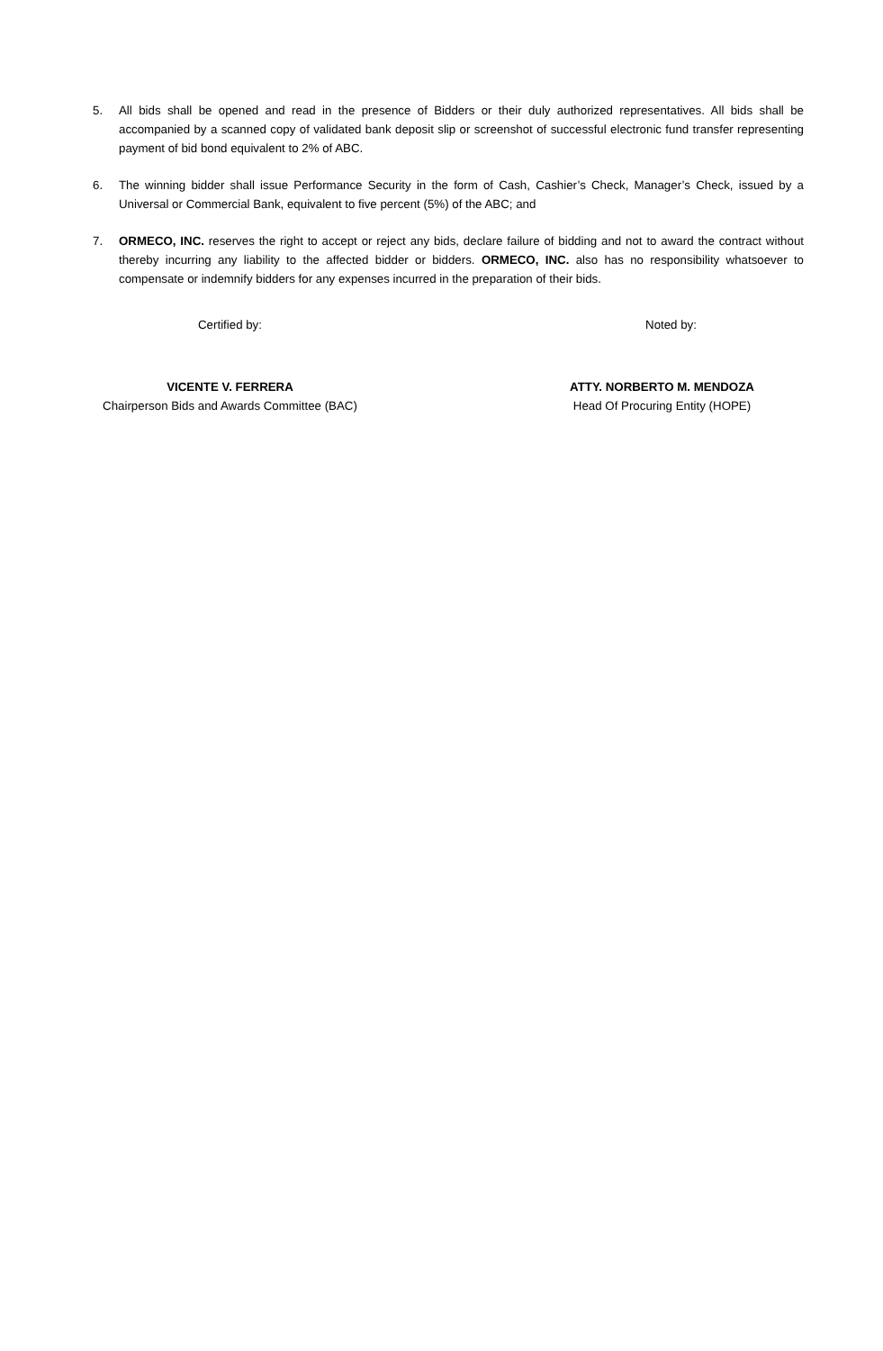5. All bids shall be opened and read in the presence of Bidders or their duly authorized representatives. All bids shall be accompanied by a scanned copy of validated bank deposit slip or screenshot of successful electronic fund transfer representing payment of bid bond equivalent to 2% of ABC.
6. The winning bidder shall issue Performance Security in the form of Cash, Cashier’s Check, Manager’s Check, issued by a Universal or Commercial Bank, equivalent to five percent (5%) of the ABC; and
7. ORMECO, INC. reserves the right to accept or reject any bids, declare failure of bidding and not to award the contract without thereby incurring any liability to the affected bidder or bidders. ORMECO, INC. also has no responsibility whatsoever to compensate or indemnify bidders for any expenses incurred in the preparation of their bids.
Certified by:
VICENTE V. FERRERA
Chairperson Bids and Awards Committee (BAC)
Noted by:
ATTY. NORBERTO M. MENDOZA
Head Of Procuring Entity (HOPE)